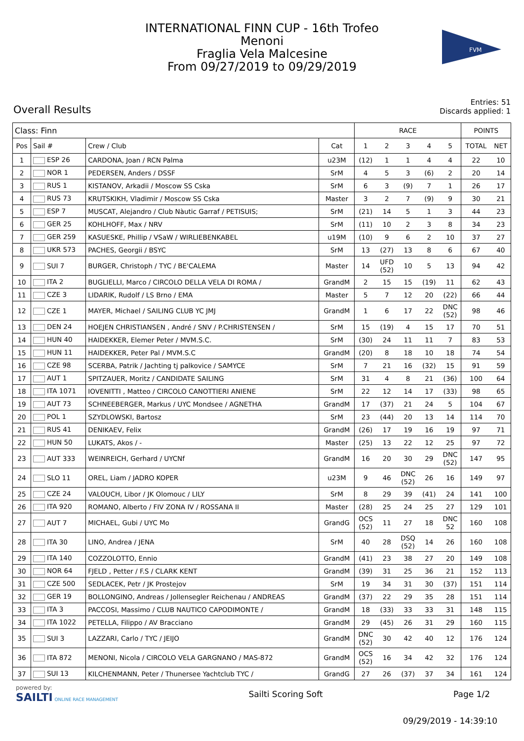INTERNATIONAL FINN CUP - 16th Trofeo
Menoni
Fraglia Vela Malcesine
From 09/27/2019 to 09/29/2019
FVM
Overall Results
Entries: 51
Discards applied: 1
| Class: Finn | | | | RACE | | | | | POINTS | |
| --- | --- | --- | --- | --- | --- | --- | --- | --- | --- | --- |
| Pos | Sail # | Crew / Club | Cat | 1 | 2 | 3 | 4 | 5 | TOTAL | NET |
| 1 | ESP 26 | CARDONA, Joan / RCN Palma | u23M | (12) | 1 | 1 | 4 | 4 | 22 | 10 |
| 2 | NOR 1 | PEDERSEN, Anders / DSSF | SrM | 4 | 5 | 3 | (6) | 2 | 20 | 14 |
| 3 | RUS 1 | KISTANOV, Arkadii / Moscow SS Cska | SrM | 6 | 3 | (9) | 7 | 1 | 26 | 17 |
| 4 | RUS 73 | KRUTSKIKH, Vladimir / Moscow SS Cska | Master | 3 | 2 | 7 | (9) | 9 | 30 | 21 |
| 5 | ESP 7 | MUSCAT, Alejandro / Club Nàutic Garraf / PETISUIS; | SrM | (21) | 14 | 5 | 1 | 3 | 44 | 23 |
| 6 | GER 25 | KOHLHOFF, Max / NRV | SrM | (11) | 10 | 2 | 3 | 8 | 34 | 23 |
| 7 | GER 259 | KASUESKE, Phillip / VSaW / WIRLIEBENKABEL | u19M | (10) | 9 | 6 | 2 | 10 | 37 | 27 |
| 8 | UKR 573 | PACHES, Georgii / BSYC | SrM | 13 | (27) | 13 | 8 | 6 | 67 | 40 |
| 9 | SUI 7 | BURGER, Christoph / TYC / BE'CALEMA | Master | 14 | UFD (52) | 10 | 5 | 13 | 94 | 42 |
| 10 | ITA 2 | BUGLIELLI, Marco / CIRCOLO DELLA VELA DI ROMA / | GrandM | 2 | 15 | 15 | (19) | 11 | 62 | 43 |
| 11 | CZE 3 | LIDARIK, Rudolf / LS Brno / EMA | Master | 5 | 7 | 12 | 20 | (22) | 66 | 44 |
| 12 | CZE 1 | MAYER, Michael / SAILING CLUB YC JMJ | GrandM | 1 | 6 | 17 | 22 | DNC (52) | 98 | 46 |
| 13 | DEN 24 | HOEJEN CHRISTIANSEN , André / SNV / P.CHRISTENSEN / | SrM | 15 | (19) | 4 | 15 | 17 | 70 | 51 |
| 14 | HUN 40 | HAIDEKKER, Elemer Peter / MVM.S.C. | SrM | (30) | 24 | 11 | 11 | 7 | 83 | 53 |
| 15 | HUN 11 | HAIDEKKER, Peter Pal / MVM.S.C | GrandM | (20) | 8 | 18 | 10 | 18 | 74 | 54 |
| 16 | CZE 98 | SCERBA, Patrik / Jachting tj palkovice / SAMYCE | SrM | 7 | 21 | 16 | (32) | 15 | 91 | 59 |
| 17 | AUT 1 | SPITZAUER, Moritz / CANDIDATE SAILING | SrM | 31 | 4 | 8 | 21 | (36) | 100 | 64 |
| 18 | ITA 1071 | IOVENITTI , Matteo / CIRCOLO CANOTTIERI ANIENE | SrM | 22 | 12 | 14 | 17 | (33) | 98 | 65 |
| 19 | AUT 73 | SCHNEEBERGER, Markus / UYC Mondsee / AGNETHA | GrandM | 17 | (37) | 21 | 24 | 5 | 104 | 67 |
| 20 | POL 1 | SZYDLOWSKI, Bartosz | SrM | 23 | (44) | 20 | 13 | 14 | 114 | 70 |
| 21 | RUS 41 | DENIKAEV, Felix | GrandM | (26) | 17 | 19 | 16 | 19 | 97 | 71 |
| 22 | HUN 50 | LUKATS, Akos / - | Master | (25) | 13 | 22 | 12 | 25 | 97 | 72 |
| 23 | AUT 333 | WEINREICH, Gerhard / UYCNf | GrandM | 16 | 20 | 30 | 29 | DNC (52) | 147 | 95 |
| 24 | SLO 11 | OREL, Liam / JADRO KOPER | u23M | 9 | 46 | DNC (52) | 26 | 16 | 149 | 97 |
| 25 | CZE 24 | VALOUCH, Libor / JK Olomouc / LILY | SrM | 8 | 29 | 39 | (41) | 24 | 141 | 100 |
| 26 | ITA 920 | ROMANO, Alberto / FIV ZONA IV / ROSSANA II | Master | (28) | 25 | 24 | 25 | 27 | 129 | 101 |
| 27 | AUT 7 | MICHAEL, Gubi / UYC Mo | GrandG | OCS (52) | 11 | 27 | 18 | DNC 52 | 160 | 108 |
| 28 | ITA 30 | LINO, Andrea / JENA | SrM | 40 | 28 | DSQ (52) | 14 | 26 | 160 | 108 |
| 29 | ITA 140 | COZZOLOTTO, Ennio | GrandM | (41) | 23 | 38 | 27 | 20 | 149 | 108 |
| 30 | NOR 64 | FJELD , Petter / F.S / CLARK KENT | GrandM | (39) | 31 | 25 | 36 | 21 | 152 | 113 |
| 31 | CZE 500 | SEDLACEK, Petr / JK Prostejov | SrM | 19 | 34 | 31 | 30 | (37) | 151 | 114 |
| 32 | GER 19 | BOLLONGINO, Andreas / Jollensegler Reichenau / ANDREAS | GrandM | (37) | 22 | 29 | 35 | 28 | 151 | 114 |
| 33 | ITA 3 | PACCOSI, Massimo / CLUB NAUTICO CAPODIMONTE / | GrandM | 18 | (33) | 33 | 33 | 31 | 148 | 115 |
| 34 | ITA 1022 | PETELLA, Filippo / AV Bracciano | GrandM | 29 | (45) | 26 | 31 | 29 | 160 | 115 |
| 35 | SUI 3 | LAZZARI, Carlo / TYC / JEIJO | GrandM | DNC (52) | 30 | 42 | 40 | 12 | 176 | 124 |
| 36 | ITA 872 | MENONI, Nicola / CIRCOLO VELA GARGNANO / MAS-872 | GrandM | OCS (52) | 16 | 34 | 42 | 32 | 176 | 124 |
| 37 | SUI 13 | KILCHENMANN, Peter / Thunersee Yachtclub TYC / | GrandG | 27 | 26 | (37) | 37 | 34 | 161 | 124 |
powered by:
SAILTI ONLINE RACE MANAGEMENT
Sailti Scoring Soft Page 1/2
09/29/2019 - 14:39:10